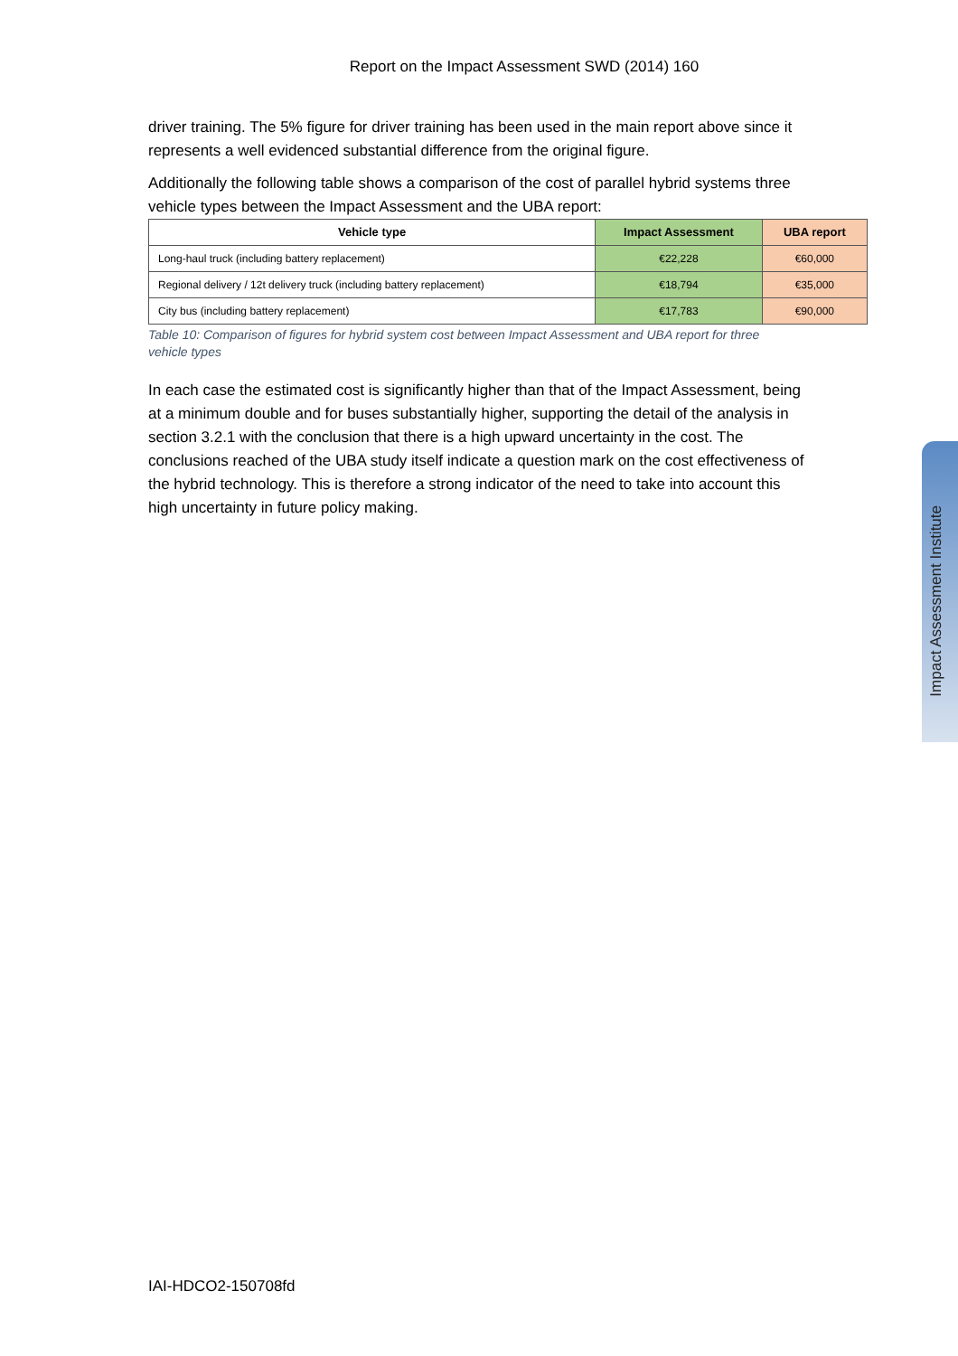Report on the Impact Assessment SWD (2014) 160
driver training. The 5% figure for driver training has been used in the main report above since it represents a well evidenced substantial difference from the original figure.
Additionally the following table shows a comparison of the cost of parallel hybrid systems three vehicle types between the Impact Assessment and the UBA report:
| Vehicle type | Impact Assessment | UBA report |
| --- | --- | --- |
| Long-haul truck (including battery replacement) | €22,228 | €60,000 |
| Regional delivery / 12t delivery truck (including battery replacement) | €18,794 | €35,000 |
| City bus (including battery replacement) | €17,783 | €90,000 |
Table 10: Comparison of figures for hybrid system cost between Impact Assessment and UBA report for three vehicle types
In each case the estimated cost is significantly higher than that of the Impact Assessment, being at a minimum double and for buses substantially higher, supporting the detail of the analysis in section 3.2.1 with the conclusion that there is a high upward uncertainty in the cost. The conclusions reached of the UBA study itself indicate a question mark on the cost effectiveness of the hybrid technology. This is therefore a strong indicator of the need to take into account this high uncertainty in future policy making.
Impact Assessment Institute
IAI-HDCO2-150708fd